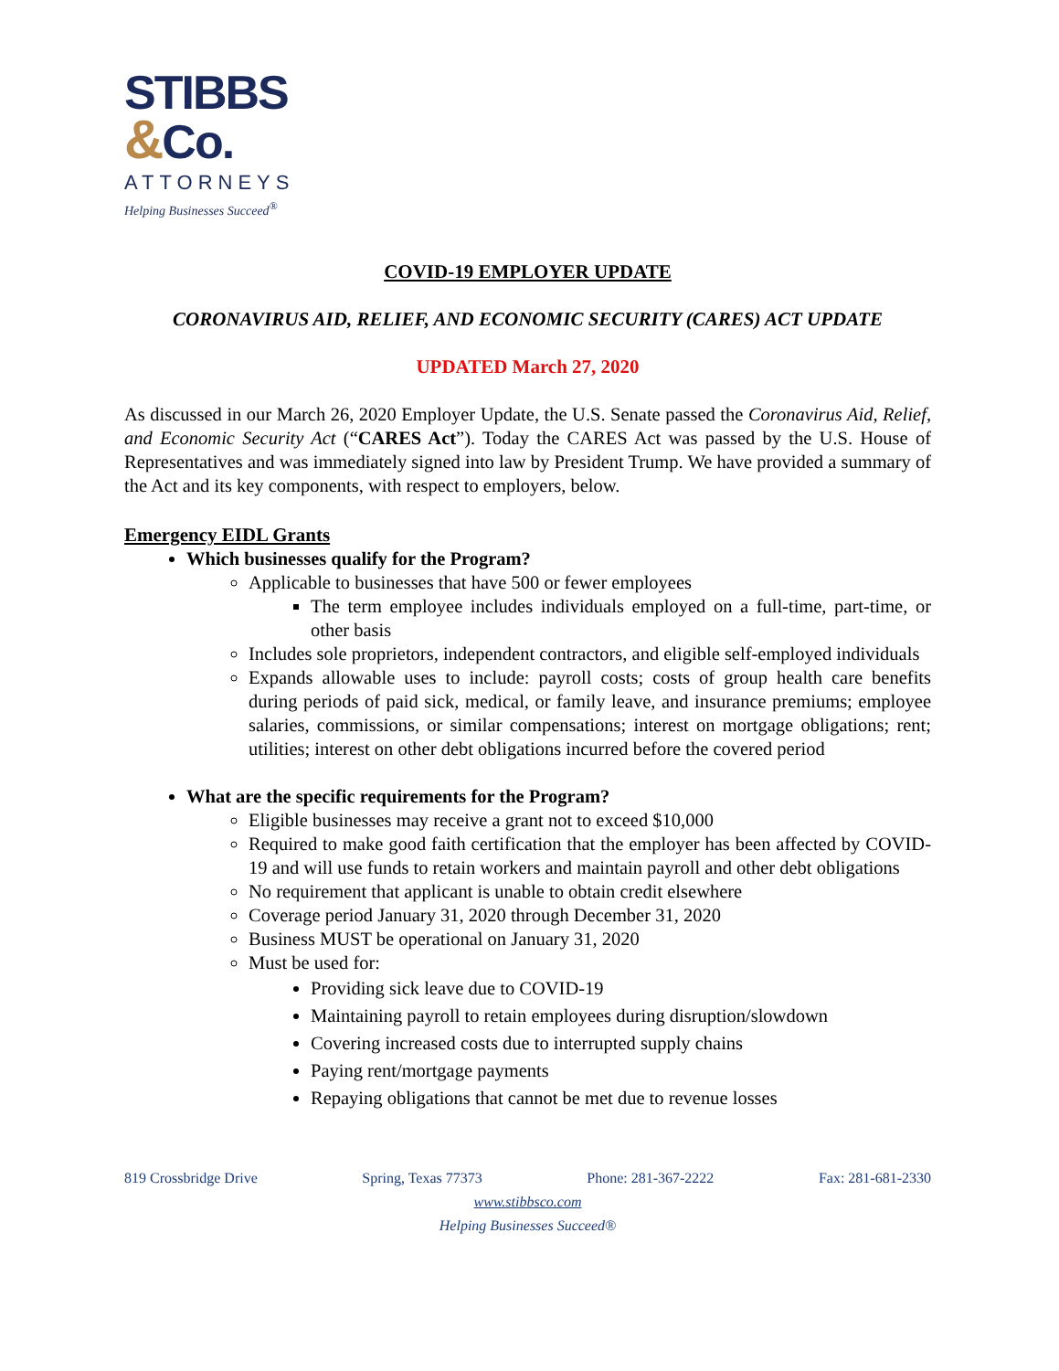STIBBS
&Co.
ATTORNEYS
Helping Businesses Succeed<sup>®</sup>
COVID-19 EMPLOYER UPDATE
CORONAVIRUS AID, RELIEF, AND ECONOMIC SECURITY (CARES) ACT UPDATE
UPDATED March 27, 2020
As discussed in our March 26, 2020 Employer Update, the U.S. Senate passed the Coronavirus Aid, Relief, and Economic Security Act (“CARES Act”). Today the CARES Act was passed by the U.S. House of Representatives and was immediately signed into law by President Trump. We have provided a summary of the Act and its key components, with respect to employers, below.
Emergency EIDL Grants
Which businesses qualify for the Program?
Applicable to businesses that have 500 or fewer employees
The term employee includes individuals employed on a full-time, part-time, or other basis
Includes sole proprietors, independent contractors, and eligible self-employed individuals
Expands allowable uses to include: payroll costs; costs of group health care benefits during periods of paid sick, medical, or family leave, and insurance premiums; employee salaries, commissions, or similar compensations; interest on mortgage obligations; rent; utilities; interest on other debt obligations incurred before the covered period
What are the specific requirements for the Program?
Eligible businesses may receive a grant not to exceed $10,000
Required to make good faith certification that the employer has been affected by COVID-19 and will use funds to retain workers and maintain payroll and other debt obligations
No requirement that applicant is unable to obtain credit elsewhere
Coverage period January 31, 2020 through December 31, 2020
Business MUST be operational on January 31, 2020
Must be used for:
Providing sick leave due to COVID-19
Maintaining payroll to retain employees during disruption/slowdown
Covering increased costs due to interrupted supply chains
Paying rent/mortgage payments
Repaying obligations that cannot be met due to revenue losses
819 Crossbridge Drive Spring, Texas 77373 Phone: 281-367-2222 Fax: 281-681-2330
www.stibbsco.com
Helping Businesses Succeed®